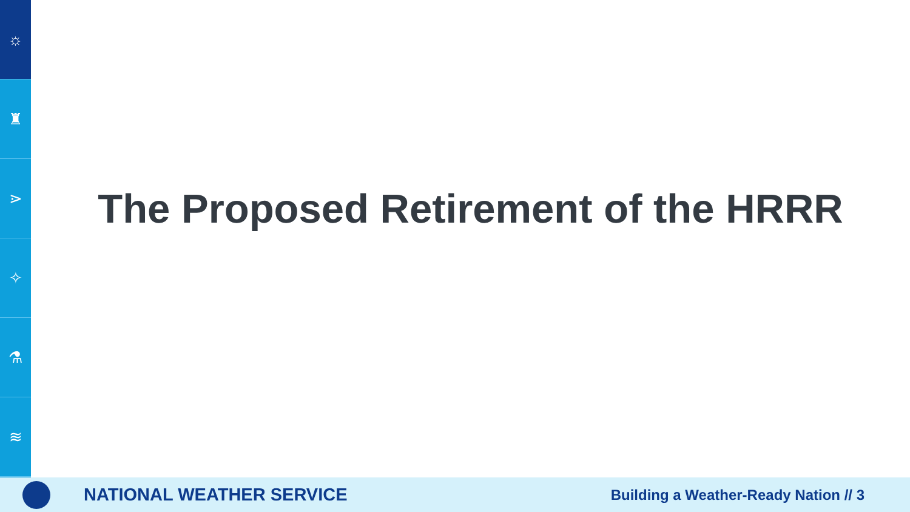☼
♜
⋗
✧
⚗
≋
The Proposed Retirement of the HRRR
NATIONAL WEATHER SERVICE
Building a Weather-Ready Nation // 3